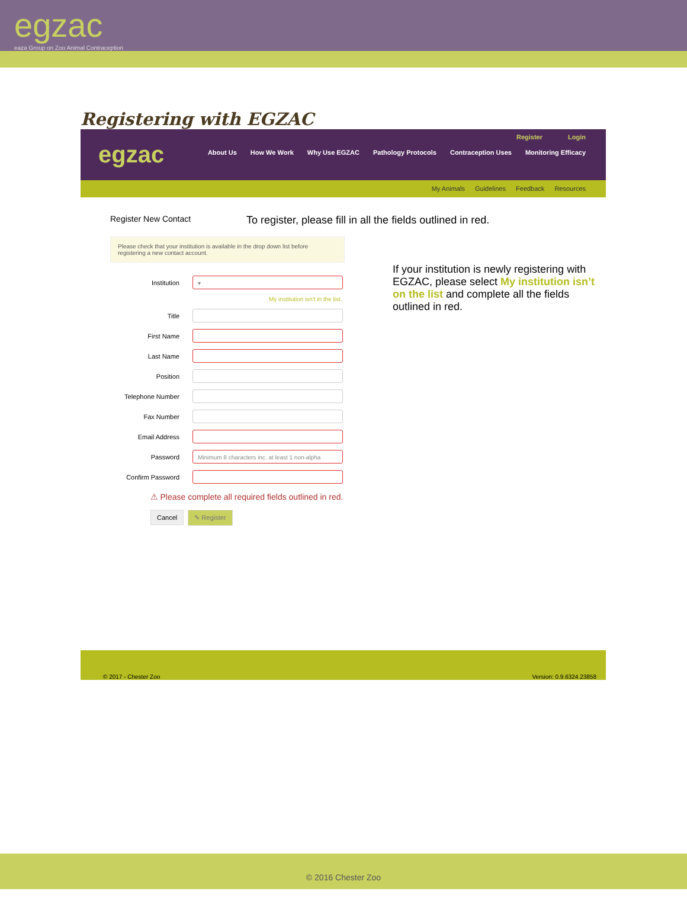egzac
eaza Group on Zoo Animal Contraception
Registering with EGZAC
egzac
Register Login
About Us How We Work Why Use EGZAC Pathology Protocols Contraception Uses Monitoring Efficacy
My Animals Guidelines Feedback Resources
Register New Contact
Please check that your institution is available in the drop down list before registering a new contact account.
Institution
▾
My institution isn't in the list.
Title
First Name
Last Name
Position
Telephone Number
Fax Number
Email Address
Password
Minimum 8 characters inc. at least 1 non-alpha
Confirm Password
⚠ Please complete all required fields outlined in red.
Cancel ✎ Register
To register, please fill in all the fields outlined in red.
If your institution is newly registering with EGZAC, please select My institution isn’t on the list and complete all the fields outlined in red.
© 2017 - Chester Zoo Version: 0.9.6324.23858
© 2016 Chester Zoo